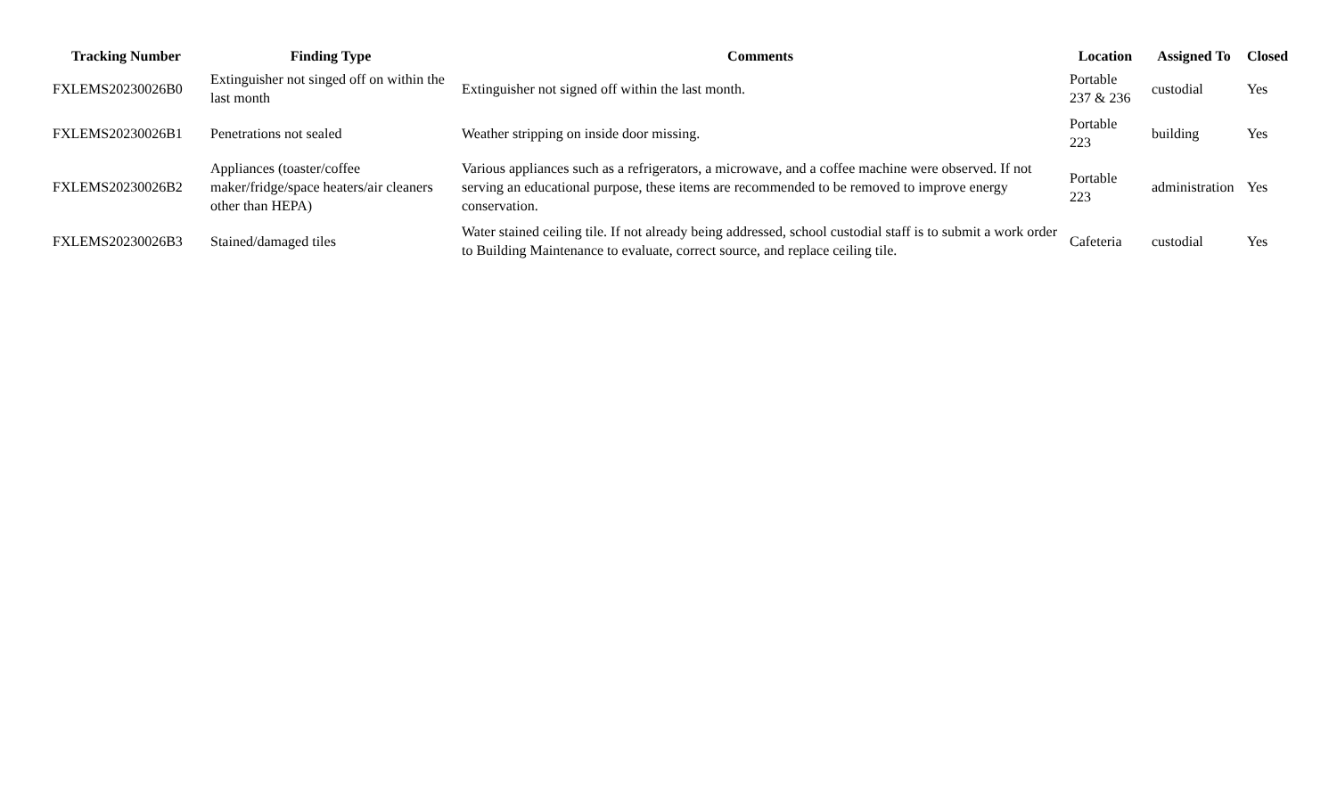| Tracking Number | Finding Type | Comments | Location | Assigned To | Closed |
| --- | --- | --- | --- | --- | --- |
| FXLEMS20230026B0 | Extinguisher not singed off on within the last month | Extinguisher not signed off within the last month. | Portable 237 & 236 | custodial | Yes |
| FXLEMS20230026B1 | Penetrations not sealed | Weather stripping on inside door missing. | Portable 223 | building | Yes |
| FXLEMS20230026B2 | Appliances (toaster/coffee maker/fridge/space heaters/air cleaners other than HEPA) | Various appliances such as a refrigerators, a microwave, and a coffee machine were observed. If not serving an educational purpose, these items are recommended to be removed to improve energy conservation. | Portable 223 | administration | Yes |
| FXLEMS20230026B3 | Stained/damaged tiles | Water stained ceiling tile. If not already being addressed, school custodial staff is to submit a work order to Building Maintenance to evaluate, correct source, and replace ceiling tile. | Cafeteria | custodial | Yes |